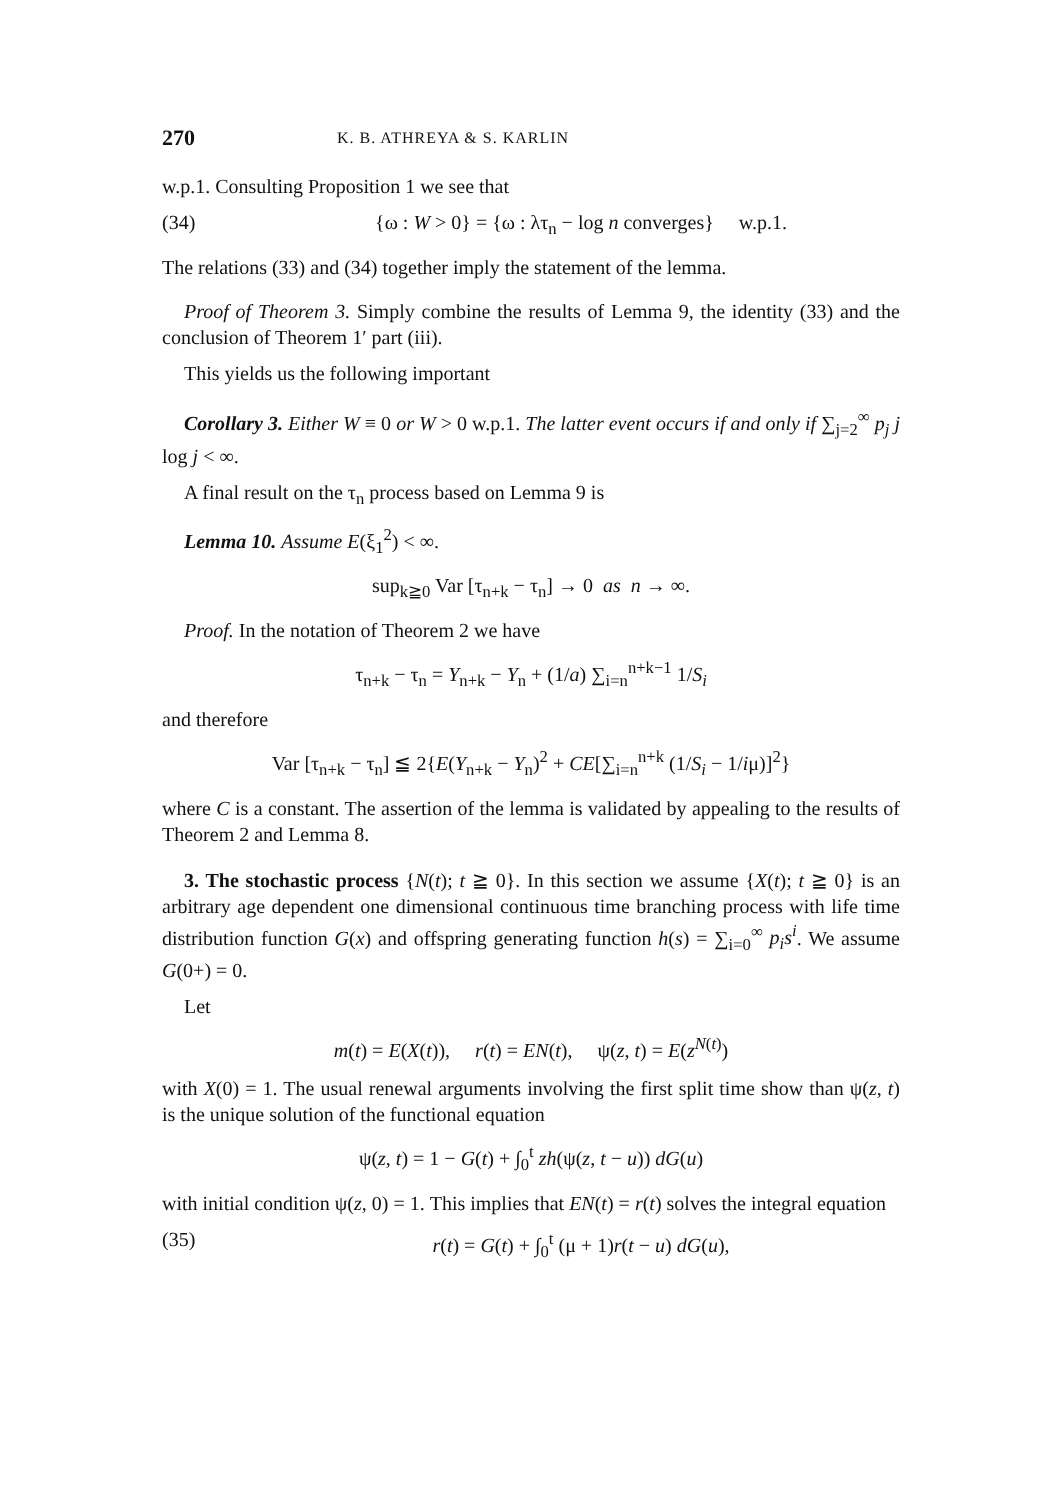270 K. B. ATHREYA & S. KARLIN
w.p.1. Consulting Proposition 1 we see that
(34) {ω : W > 0} = {ω : λτ<sub>n</sub> − log n converges} w.p.1.
The relations (33) and (34) together imply the statement of the lemma.
Proof of Theorem 3. Simply combine the results of Lemma 9, the identity (33) and the conclusion of Theorem 1′ part (iii).
This yields us the following important
Corollary 3. Either W ≡ 0 or W > 0 w.p.1. The latter event occurs if and only if ∑<sub>j=2</sub><sup>∞</sup> p<sub>j</sub> j log j < ∞.
A final result on the τ<sub>n</sub> process based on Lemma 9 is
Lemma 10. Assume E(ξ<sub>1</sub><sup>2</sup>) < ∞.
sup<sub>k≧0</sub> Var [τ<sub>n+k</sub> − τ<sub>n</sub>] → 0 as n → ∞.
Proof. In the notation of Theorem 2 we have
τ<sub>n+k</sub> − τ<sub>n</sub> = Y<sub>n+k</sub> − Y<sub>n</sub> + (1/a) ∑<sub>i=n</sub><sup>n+k−1</sup> 1/S<sub>i</sub>
and therefore
Var [τ<sub>n+k</sub> − τ<sub>n</sub>] ≦ 2{E(Y<sub>n+k</sub> − Y<sub>n</sub>)<sup>2</sup> + CE[∑<sub>i=n</sub><sup>n+k</sup> (1/S<sub>i</sub> − 1/iμ)]<sup>2</sup>}
where C is a constant. The assertion of the lemma is validated by appealing to the results of Theorem 2 and Lemma 8.
3. The stochastic process {N(t); t ≧ 0}. In this section we assume {X(t); t ≧ 0} is an arbitrary age dependent one dimensional continuous time branching process with life time distribution function G(x) and offspring generating function h(s) = ∑<sub>i=0</sub><sup>∞</sup> p<sub>i</sub>s<sup>i</sup>. We assume G(0+) = 0.
Let
m(t) = E(X(t)), r(t) = EN(t), ψ(z, t) = E(z<sup>N(t)</sup>)
with X(0) = 1. The usual renewal arguments involving the first split time show than ψ(z, t) is the unique solution of the functional equation
ψ(z, t) = 1 − G(t) + ∫<sub>0</sub><sup>t</sup> zh(ψ(z, t − u)) dG(u)
with initial condition ψ(z, 0) = 1. This implies that EN(t) = r(t) solves the integral equation
(35) r(t) = G(t) + ∫<sub>0</sub><sup>t</sup> (μ + 1)r(t − u) dG(u),